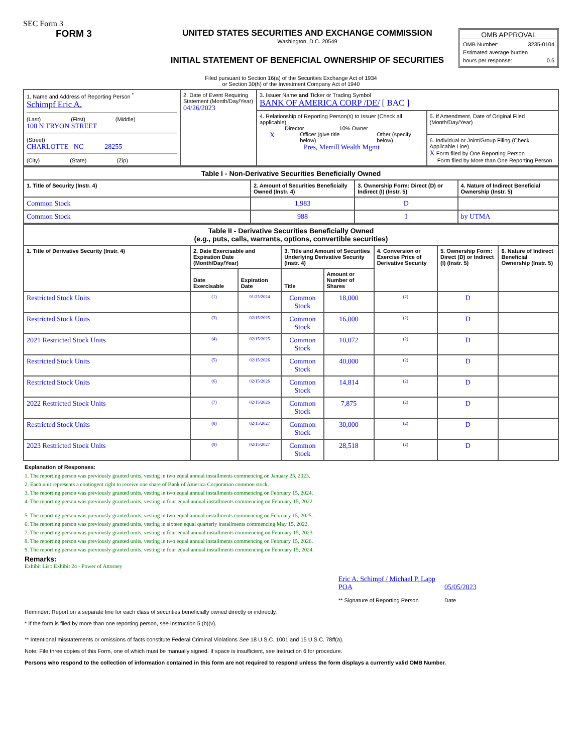SEC Form 3
FORM 3 UNITED STATES SECURITIES AND EXCHANGE COMMISSION
Washington, D.C. 20549
INITIAL STATEMENT OF BENEFICIAL OWNERSHIP OF SECURITIES
OMB APPROVAL
OMB Number: 3235-0104
Estimated average burden
hours per response: 0.5
Filed pursuant to Section 16(a) of the Securities Exchange Act of 1934
or Section 30(h) of the Investment Company Act of 1940
| 1. Name and Address of Reporting Person <sup>*</sup> Schimpf Eric A. (Last) (First) (Middle) 100 N TRYON STREET (Street) CHARLOTTE NC 28255 (City) (State) (Zip) | 2. Date of Event Requiring Statement (Month/Day/Year) 04/26/2023 | 3. Issuer Name and Ticker or Trading Symbol BANK OF AMERICA CORP /DE/ [ BAC ] | |
| | | 4. Relationship of Reporting Person(s) to Issuer (Check all applicable) Director 10% Owner X Officer (give title below) Other (specify below) Pres, Merrill Wealth Mgmt | 5. If Amendment, Date of Original Filed (Month/Day/Year) |
| | | | 6. Individual or Joint/Group Filing (Check Applicable Line) X Form filed by One Reporting Person Form filed by More than One Reporting Person |
| Table I - Non-Derivative Securities Beneficially Owned | | | |
| --- | --- | --- | --- |
| 1. Title of Security (Instr. 4) | 2. Amount of Securities Beneficially Owned (Instr. 4) | 3. Ownership Form: Direct (D) or Indirect (I) (Instr. 5) | 4. Nature of Indirect Beneficial Ownership (Instr. 5) |
| Common Stock | 1,983 | D | |
| Common Stock | 988 | I | by UTMA |
| Table II - Derivative Securities Beneficially Owned (e.g., puts, calls, warrants, options, convertible securities) | | | | | | | |
| --- | --- | --- | --- | --- | --- | --- | --- |
| 1. Title of Derivative Security (Instr. 4) | 2. Date Exercisable and Expiration Date (Month/Day/Year) | | 3. Title and Amount of Securities Underlying Derivative Security (Instr. 4) | | 4. Conversion or Exercise Price of Derivative Security | 5. Ownership Form: Direct (D) or Indirect (I) (Instr. 5) | 6. Nature of Indirect Beneficial Ownership (Instr. 5) |
| | Date Exercisable | Expiration Date | Title | Amount or Number of Shares | | | |
| Restricted Stock Units | (1) | 01/25/2024 | Common Stock | 18,000 | (2) | D | |
| Restricted Stock Units | (3) | 02/15/2025 | Common Stock | 16,000 | (2) | D | |
| 2021 Restricted Stock Units | (4) | 02/15/2025 | Common Stock | 10,072 | (2) | D | |
| Restricted Stock Units | (5) | 02/15/2026 | Common Stock | 40,000 | (2) | D | |
| Restricted Stock Units | (6) | 02/15/2026 | Common Stock | 14,814 | (2) | D | |
| 2022 Restricted Stock Units | (7) | 02/15/2026 | Common Stock | 7,875 | (2) | D | |
| Restricted Stock Units | (8) | 02/15/2027 | Common Stock | 30,000 | (2) | D | |
| 2023 Restricted Stock Units | (9) | 02/15/2027 | Common Stock | 28,518 | (2) | D | |
Explanation of Responses:
1. The reporting person was previously granted units, vesting in two equal annual installments commencing on January 25, 2023.
2. Each unit represents a contingent right to receive one share of Bank of America Corporation common stock.
3. The reporting person was previously granted units, vesting in two equal annual installments commencing on February 15, 2024.
4. The reporting person was previously granted units, vesting in four equal annual installments commencing on February 15, 2022.
5. The reporting person was previously granted units, vesting in two equal annual installments commencing on February 15, 2025.
6. The reporting person was previously granted units, vesting in sixteen equal quarterly installments commencing May 15, 2022.
7. The reporting person was previously granted units, vesting in four equal annual installments commencing on February 15, 2023.
8. The reporting person was previously granted units, vesting in two equal annual installments commencing on February 15, 2026.
9. The reporting person was previously granted units, vesting in four equal annual installments commencing on February 15, 2024.
Remarks:
Exhibit List: Exhibit 24 - Power of Attorney
Eric A. Schimpf / Michael P. Lapp POA
** Signature of Reporting Person
05/05/2023
Date
Reminder: Report on a separate line for each class of securities beneficially owned directly or indirectly.
* If the form is filed by more than one reporting person, see Instruction 5 (b)(v).
** Intentional misstatements or omissions of facts constitute Federal Criminal Violations See 18 U.S.C. 1001 and 15 U.S.C. 78ff(a).
Note: File three copies of this Form, one of which must be manually signed. If space is insufficient, see Instruction 6 for procedure.
Persons who respond to the collection of information contained in this form are not required to respond unless the form displays a currently valid OMB Number.